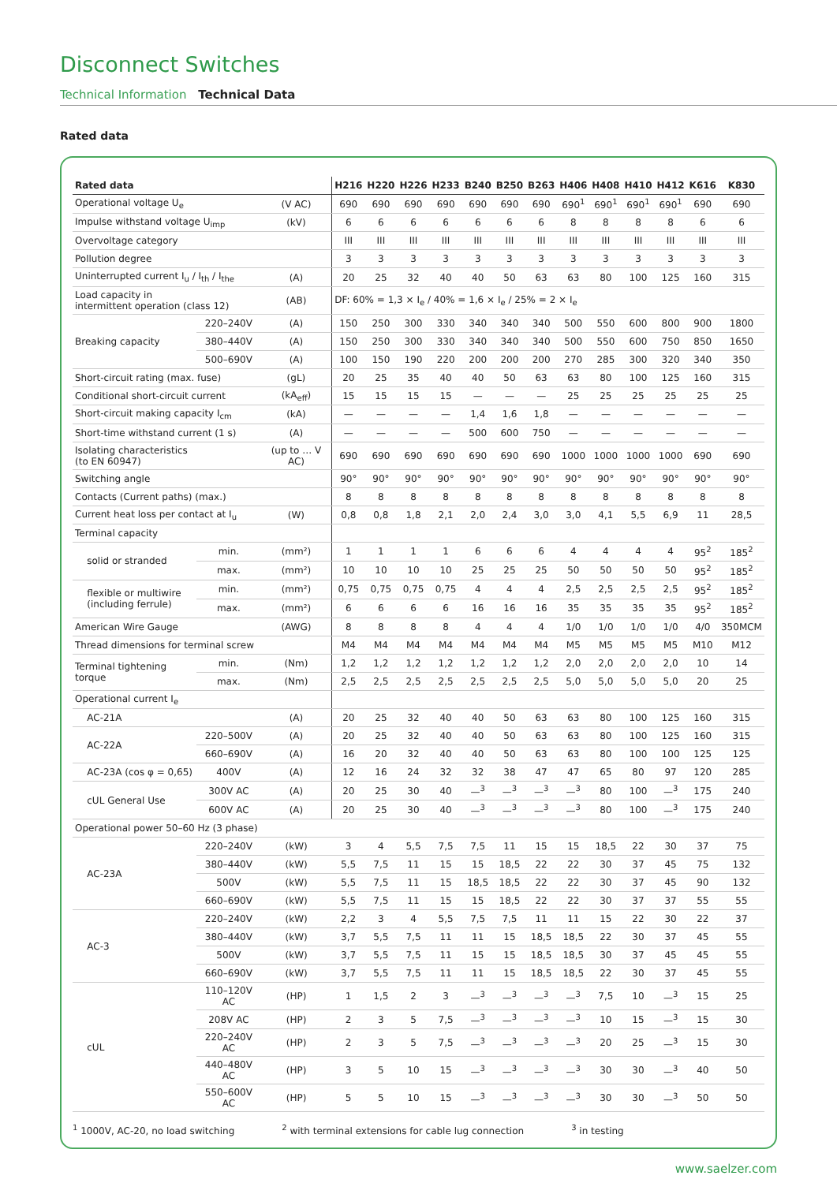Disconnect Switches
Technical Information Technical Data
Rated data
| Rated data | | | H216 | H220 | H226 | H233 | B240 | B250 | B263 | H406 | H408 | H410 | H412 | K616 | K830 |
| --- | --- | --- | --- | --- | --- | --- | --- | --- | --- | --- | --- | --- | --- | --- | --- |
| Operational voltage U<sub>e</sub> | | (V AC) | 690 | 690 | 690 | 690 | 690 | 690 | 690 | 690<sup>1</sup> | 690<sup>1</sup> | 690<sup>1</sup> | 690<sup>1</sup> | 690 | 690 |
| Impulse withstand voltage U<sub>imp</sub> | | (kV) | 6 | 6 | 6 | 6 | 6 | 6 | 6 | 8 | 8 | 8 | 8 | 6 | 6 |
| Overvoltage category | | | III | III | III | III | III | III | III | III | III | III | III | III | III |
| Pollution degree | | | 3 | 3 | 3 | 3 | 3 | 3 | 3 | 3 | 3 | 3 | 3 | 3 | 3 |
| Uninterrupted current I<sub>u</sub> / I<sub>th</sub> / I<sub>the</sub> | | (A) | 20 | 25 | 32 | 40 | 40 | 50 | 63 | 63 | 80 | 100 | 125 | 160 | 315 |
| Load capacity in intermittent operation (class 12) | | (AB) | DF: 60% = 1,3 × I<sub>e</sub> / 40% = 1,6 × I<sub>e</sub> / 25% = 2 × I<sub>e</sub> | | | | | | | | | | | | |
| Breaking capacity | 220–240V | (A) | 150 | 250 | 300 | 330 | 340 | 340 | 340 | 500 | 550 | 600 | 800 | 900 | 1800 |
| | 380–440V | (A) | 150 | 250 | 300 | 330 | 340 | 340 | 340 | 500 | 550 | 600 | 750 | 850 | 1650 |
| | 500–690V | (A) | 100 | 150 | 190 | 220 | 200 | 200 | 200 | 270 | 285 | 300 | 320 | 340 | 350 |
| Short-circuit rating (max. fuse) | | (gL) | 20 | 25 | 35 | 40 | 40 | 50 | 63 | 63 | 80 | 100 | 125 | 160 | 315 |
| Conditional short-circuit current | | (kA<sub>eff</sub>) | 15 | 15 | 15 | 15 | — | — | — | 25 | 25 | 25 | 25 | 25 | 25 |
| Short-circuit making capacity I<sub>cm</sub> | | (kA) | — | — | — | — | 1,4 | 1,6 | 1,8 | — | — | — | — | — | — |
| Short-time withstand current (1 s) | | (A) | — | — | — | — | 500 | 600 | 750 | — | — | — | — | — | — |
| Isolating characteristics (to EN 60947) | | (up to … V AC) | 690 | 690 | 690 | 690 | 690 | 690 | 690 | 1000 | 1000 | 1000 | 1000 | 690 | 690 |
| Switching angle | | | 90° | 90° | 90° | 90° | 90° | 90° | 90° | 90° | 90° | 90° | 90° | 90° | 90° |
| Contacts (Current paths) (max.) | | | 8 | 8 | 8 | 8 | 8 | 8 | 8 | 8 | 8 | 8 | 8 | 8 | 8 |
| Current heat loss per contact at I<sub>u</sub> | | (W) | 0,8 | 0,8 | 1,8 | 2,1 | 2,0 | 2,4 | 3,0 | 3,0 | 4,1 | 5,5 | 6,9 | 11 | 28,5 |
| Terminal capacity | | | | | | | | | | | | | | | |
| solid or stranded | min. | (mm²) | 1 | 1 | 1 | 1 | 6 | 6 | 6 | 4 | 4 | 4 | 4 | 95<sup>2</sup> | 185<sup>2</sup> |
| | max. | (mm²) | 10 | 10 | 10 | 10 | 25 | 25 | 25 | 50 | 50 | 50 | 50 | 95<sup>2</sup> | 185<sup>2</sup> |
| flexible or multiwire (including ferrule) | min. | (mm²) | 0,75 | 0,75 | 0,75 | 0,75 | 4 | 4 | 4 | 2,5 | 2,5 | 2,5 | 2,5 | 95<sup>2</sup> | 185<sup>2</sup> |
| | max. | (mm²) | 6 | 6 | 6 | 6 | 16 | 16 | 16 | 35 | 35 | 35 | 35 | 95<sup>2</sup> | 185<sup>2</sup> |
| American Wire Gauge | | (AWG) | 8 | 8 | 8 | 8 | 4 | 4 | 4 | 1/0 | 1/0 | 1/0 | 1/0 | 4/0 | 350MCM |
| Thread dimensions for terminal screw | | | M4 | M4 | M4 | M4 | M4 | M4 | M4 | M5 | M5 | M5 | M5 | M10 | M12 |
| Terminal tightening torque | min. | (Nm) | 1,2 | 1,2 | 1,2 | 1,2 | 1,2 | 1,2 | 1,2 | 2,0 | 2,0 | 2,0 | 2,0 | 10 | 14 |
| | max. | (Nm) | 2,5 | 2,5 | 2,5 | 2,5 | 2,5 | 2,5 | 2,5 | 5,0 | 5,0 | 5,0 | 5,0 | 20 | 25 |
| Operational current I<sub>e</sub> | | | | | | | | | | | | | | | |
| AC-21A | | (A) | 20 | 25 | 32 | 40 | 40 | 50 | 63 | 63 | 80 | 100 | 125 | 160 | 315 |
| AC-22A | 220–500V | (A) | 20 | 25 | 32 | 40 | 40 | 50 | 63 | 63 | 80 | 100 | 125 | 160 | 315 |
| | 660–690V | (A) | 16 | 20 | 32 | 40 | 40 | 50 | 63 | 63 | 80 | 100 | 100 | 125 | 125 |
| AC-23A (cos φ = 0,65) | 400V | (A) | 12 | 16 | 24 | 32 | 32 | 38 | 47 | 47 | 65 | 80 | 97 | 120 | 285 |
| cUL General Use | 300V AC | (A) | 20 | 25 | 30 | 40 | —<sup>3</sup> | —<sup>3</sup> | —<sup>3</sup> | —<sup>3</sup> | 80 | 100 | —<sup>3</sup> | 175 | 240 |
| | 600V AC | (A) | 20 | 25 | 30 | 40 | —<sup>3</sup> | —<sup>3</sup> | —<sup>3</sup> | —<sup>3</sup> | 80 | 100 | —<sup>3</sup> | 175 | 240 |
| Operational power 50–60 Hz (3 phase) | | | | | | | | | | | | | | | |
| AC-23A | 220–240V | (kW) | 3 | 4 | 5,5 | 7,5 | 7,5 | 11 | 15 | 15 | 18,5 | 22 | 30 | 37 | 75 |
| | 380–440V | (kW) | 5,5 | 7,5 | 11 | 15 | 15 | 18,5 | 22 | 22 | 30 | 37 | 45 | 75 | 132 |
| | 500V | (kW) | 5,5 | 7,5 | 11 | 15 | 18,5 | 18,5 | 22 | 22 | 30 | 37 | 45 | 90 | 132 |
| | 660–690V | (kW) | 5,5 | 7,5 | 11 | 15 | 15 | 18,5 | 22 | 22 | 30 | 37 | 37 | 55 | 55 |
| AC-3 | 220–240V | (kW) | 2,2 | 3 | 4 | 5,5 | 7,5 | 7,5 | 11 | 11 | 15 | 22 | 30 | 22 | 37 |
| | 380–440V | (kW) | 3,7 | 5,5 | 7,5 | 11 | 11 | 15 | 18,5 | 18,5 | 22 | 30 | 37 | 45 | 55 |
| | 500V | (kW) | 3,7 | 5,5 | 7,5 | 11 | 15 | 15 | 18,5 | 18,5 | 30 | 37 | 45 | 45 | 55 |
| | 660–690V | (kW) | 3,7 | 5,5 | 7,5 | 11 | 11 | 15 | 18,5 | 18,5 | 22 | 30 | 37 | 45 | 55 |
| cUL | 110–120V AC | (HP) | 1 | 1,5 | 2 | 3 | —<sup>3</sup> | —<sup>3</sup> | —<sup>3</sup> | —<sup>3</sup> | 7,5 | 10 | —<sup>3</sup> | 15 | 25 |
| | 208V AC | (HP) | 2 | 3 | 5 | 7,5 | —<sup>3</sup> | —<sup>3</sup> | —<sup>3</sup> | —<sup>3</sup> | 10 | 15 | —<sup>3</sup> | 15 | 30 |
| | 220–240V AC | (HP) | 2 | 3 | 5 | 7,5 | —<sup>3</sup> | —<sup>3</sup> | —<sup>3</sup> | —<sup>3</sup> | 20 | 25 | —<sup>3</sup> | 15 | 30 |
| | 440–480V AC | (HP) | 3 | 5 | 10 | 15 | —<sup>3</sup> | —<sup>3</sup> | —<sup>3</sup> | —<sup>3</sup> | 30 | 30 | —<sup>3</sup> | 40 | 50 |
| | 550–600V AC | (HP) | 5 | 5 | 10 | 15 | —<sup>3</sup> | —<sup>3</sup> | —<sup>3</sup> | —<sup>3</sup> | 30 | 30 | —<sup>3</sup> | 50 | 50 |
<sup>1</sup> 1000V, AC-20, no load switching <sup>2</sup> with terminal extensions for cable lug connection <sup>3</sup> in testing
www.saelzer.com